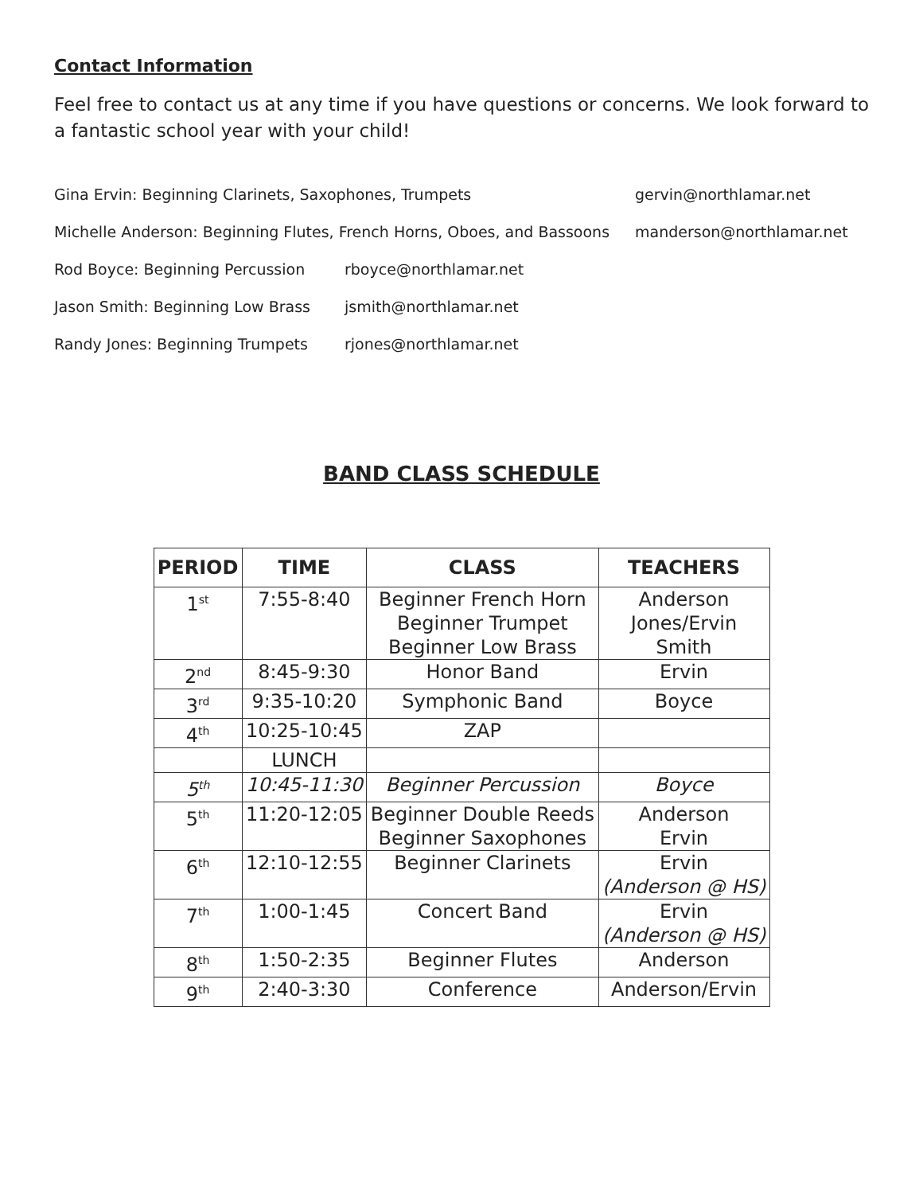Contact Information
Feel free to contact us at any time if you have questions or concerns. We look forward to a fantastic school year with your child!
Gina Ervin: Beginning Clarinets, Saxophones, Trumpets gervin@northlamar.net
Michelle Anderson: Beginning Flutes, French Horns, Oboes, and Bassoons manderson@northlamar.net
Rod Boyce: Beginning Percussion rboyce@northlamar.net
Jason Smith: Beginning Low Brass jsmith@northlamar.net
Randy Jones: Beginning Trumpets rjones@northlamar.net
BAND CLASS SCHEDULE
| PERIOD | TIME | CLASS | TEACHERS |
| --- | --- | --- | --- |
| 1<sup>st</sup> | 7:55-8:40 | Beginner French Horn Beginner Trumpet Beginner Low Brass | Anderson Jones/Ervin Smith |
| 2<sup>nd</sup> | 8:45-9:30 | Honor Band | Ervin |
| 3<sup>rd</sup> | 9:35-10:20 | Symphonic Band | Boyce |
| 4<sup>th</sup> | 10:25-10:45 | ZAP | |
| | LUNCH | | |
| 5<sup>th</sup> | 10:45-11:30 | Beginner Percussion | Boyce |
| 5<sup>th</sup> | 11:20-12:05 | Beginner Double Reeds Beginner Saxophones | Anderson Ervin |
| 6<sup>th</sup> | 12:10-12:55 | Beginner Clarinets | Ervin (Anderson @ HS) |
| 7<sup>th</sup> | 1:00-1:45 | Concert Band | Ervin (Anderson @ HS) |
| 8<sup>th</sup> | 1:50-2:35 | Beginner Flutes | Anderson |
| 9<sup>th</sup> | 2:40-3:30 | Conference | Anderson/Ervin |